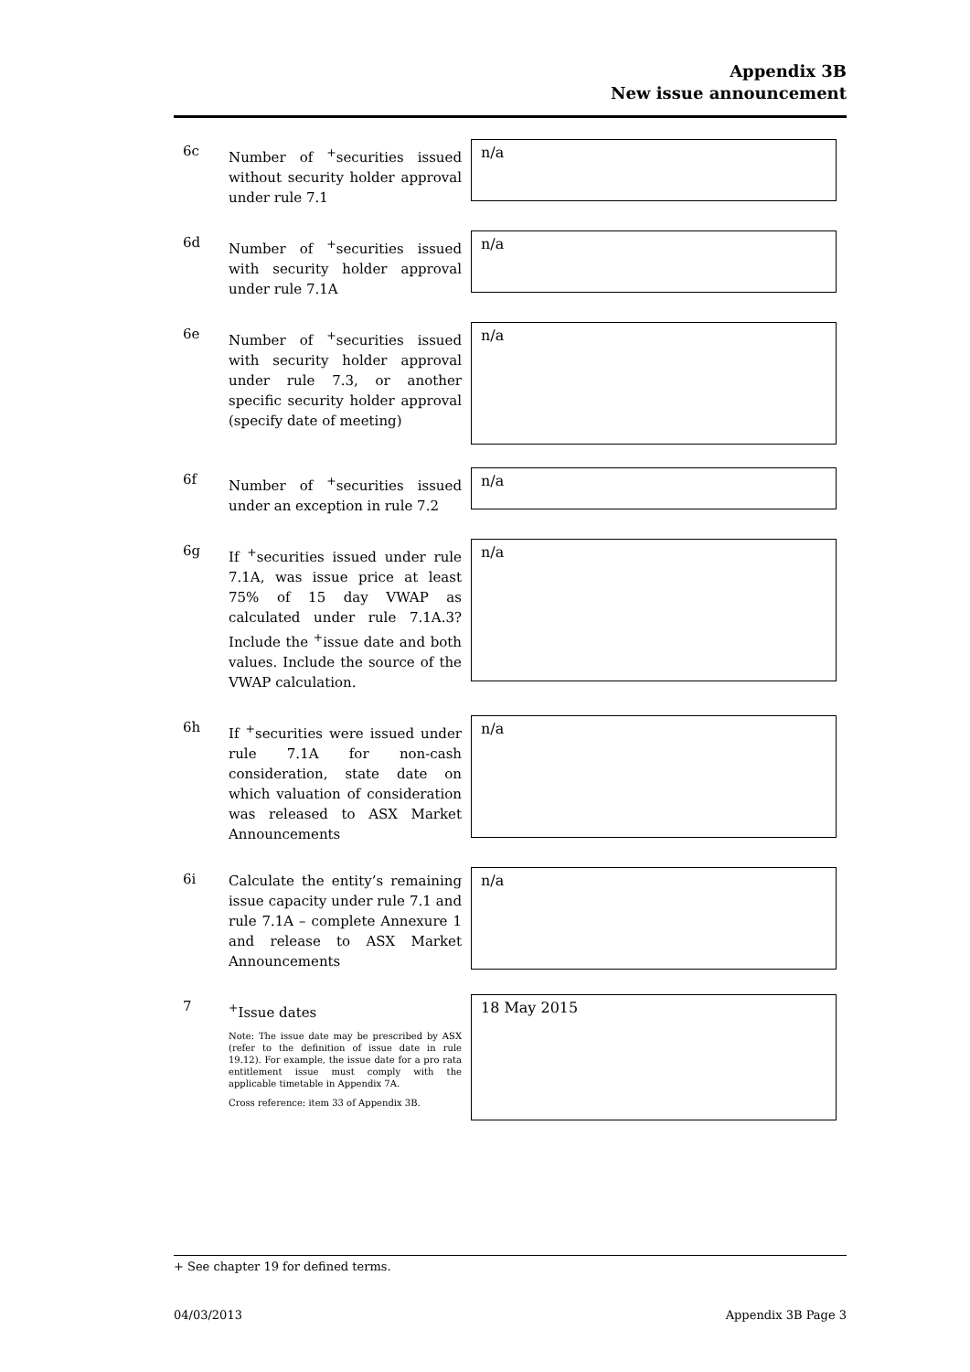Appendix 3B
New issue announcement
6c
Number of <sup>+</sup>securities issued without security holder approval under rule 7.1
n/a
6d
Number of <sup>+</sup>securities issued with security holder approval under rule 7.1A
n/a
6e
Number of <sup>+</sup>securities issued with security holder approval under rule 7.3, or another specific security holder approval (specify date of meeting)
n/a
6f
Number of <sup>+</sup>securities issued under an exception in rule 7.2
n/a
6g
If <sup>+</sup>securities issued under rule 7.1A, was issue price at least 75% of 15 day VWAP as calculated under rule 7.1A.3? Include the <sup>+</sup>issue date and both values. Include the source of the VWAP calculation.
n/a
6h
If <sup>+</sup>securities were issued under rule 7.1A for non-cash consideration, state date on which valuation of consideration was released to ASX Market Announcements
n/a
6i
Calculate the entity’s remaining issue capacity under rule 7.1 and rule 7.1A – complete Annexure 1 and release to ASX Market Announcements
n/a
7
<sup>+</sup>Issue dates
Note: The issue date may be prescribed by ASX (refer to the definition of issue date in rule 19.12). For example, the issue date for a pro rata entitlement issue must comply with the applicable timetable in Appendix 7A.
Cross reference: item 33 of Appendix 3B.
18 May 2015
+ See chapter 19 for defined terms.
04/03/2013 Appendix 3B Page 3